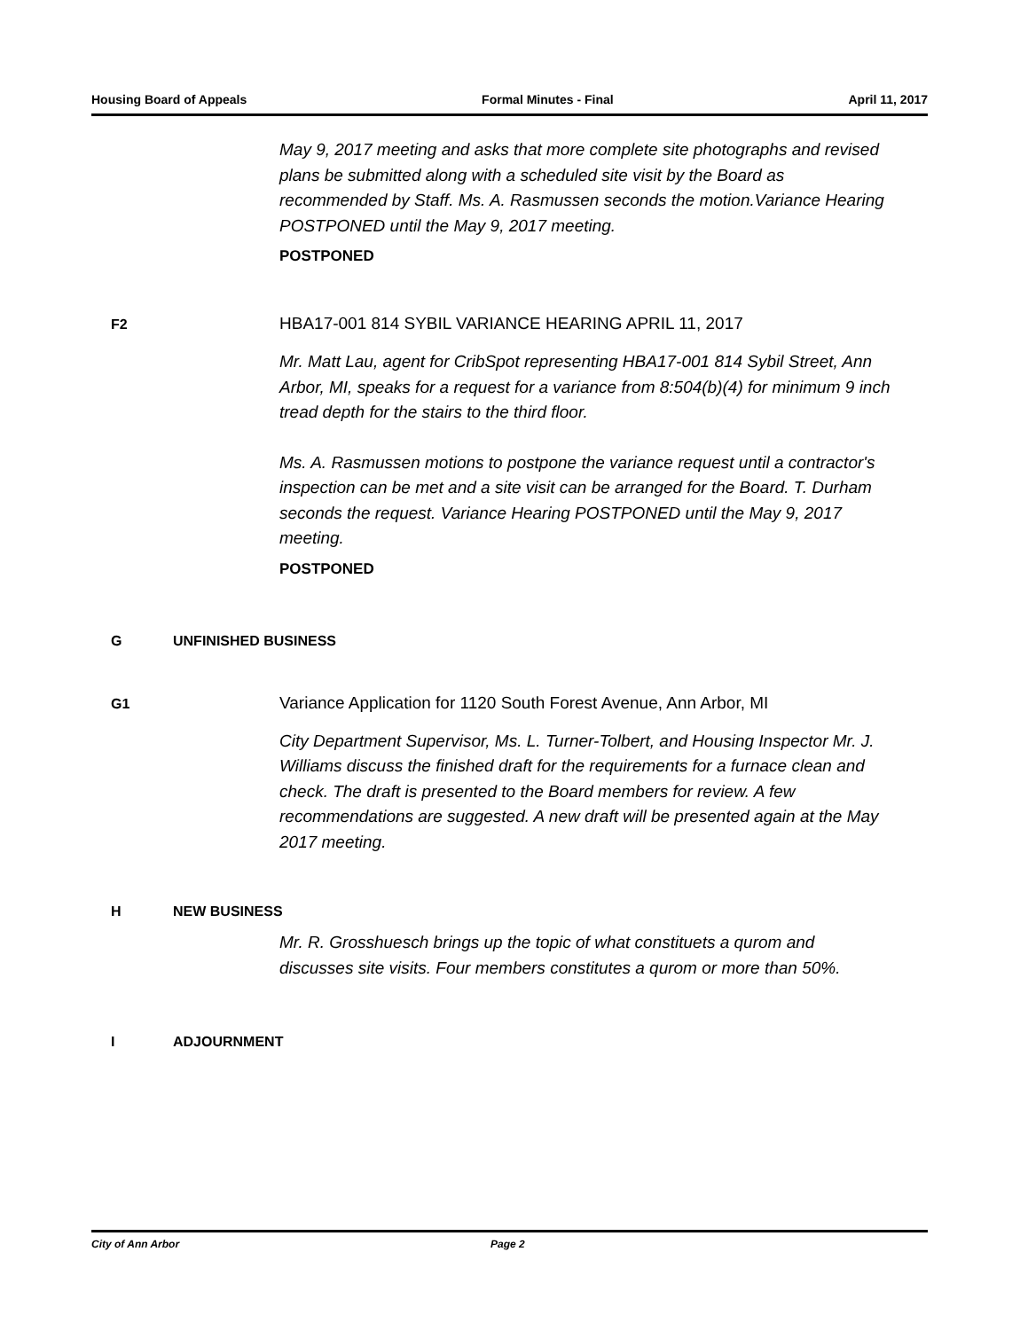Housing Board of Appeals Formal Minutes - Final April 11, 2017
May 9, 2017 meeting and asks that more complete site photographs and revised plans be submitted along with a scheduled site visit by the Board as recommended by Staff. Ms. A. Rasmussen seconds the motion.Variance Hearing POSTPONED until the May 9, 2017 meeting.
POSTPONED
F2
HBA17-001 814 SYBIL VARIANCE HEARING APRIL 11, 2017
Mr. Matt Lau, agent for CribSpot representing HBA17-001 814 Sybil Street, Ann Arbor, MI, speaks for a request for a variance from 8:504(b)(4) for minimum 9 inch tread depth for the stairs to the third floor.
Ms. A. Rasmussen motions to postpone the variance request until a contractor's inspection can be met and a site visit can be arranged for the Board. T. Durham seconds the request. Variance Hearing POSTPONED until the May 9, 2017 meeting.
POSTPONED
G UNFINISHED BUSINESS
G1
Variance Application for 1120 South Forest Avenue, Ann Arbor, MI
City Department Supervisor, Ms. L. Turner-Tolbert, and Housing Inspector Mr. J. Williams discuss the finished draft for the requirements for a furnace clean and check. The draft is presented to the Board members for review. A few recommendations are suggested. A new draft will be presented again at the May 2017 meeting.
H NEW BUSINESS
Mr. R. Grosshuesch brings up the topic of what constituets a qurom and discusses site visits. Four members constitutes a qurom or more than 50%.
I ADJOURNMENT
City of Ann Arbor Page 2